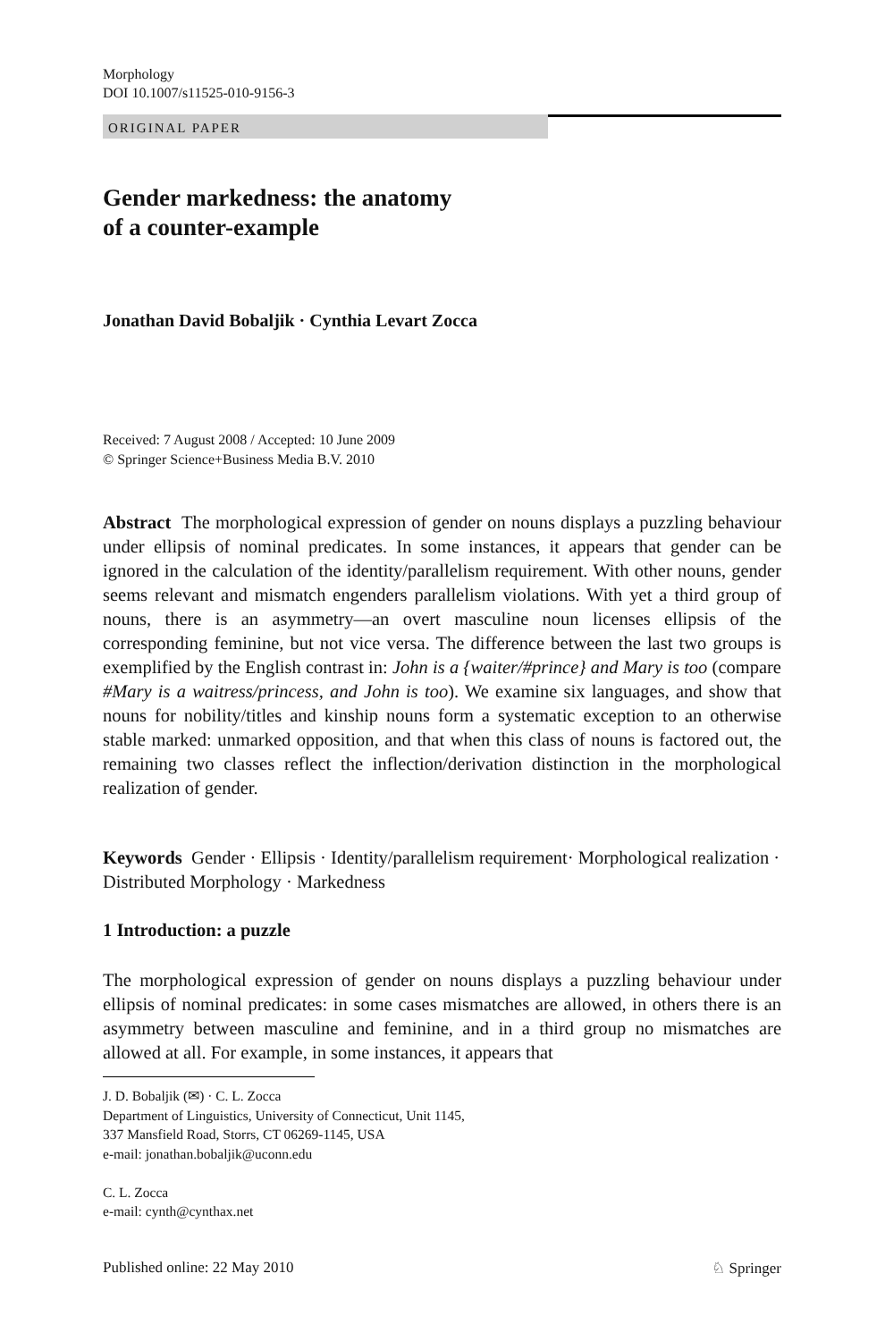Morphology
DOI 10.1007/s11525-010-9156-3
ORIGINAL PAPER
Gender markedness: the anatomy
of a counter-example
Jonathan David Bobaljik · Cynthia Levart Zocca
Received: 7 August 2008 / Accepted: 10 June 2009
© Springer Science+Business Media B.V. 2010
Abstract The morphological expression of gender on nouns displays a puzzling behaviour under ellipsis of nominal predicates. In some instances, it appears that gender can be ignored in the calculation of the identity/parallelism requirement. With other nouns, gender seems relevant and mismatch engenders parallelism violations. With yet a third group of nouns, there is an asymmetry—an overt masculine noun licenses ellipsis of the corresponding feminine, but not vice versa. The difference between the last two groups is exemplified by the English contrast in: John is a {waiter/#prince} and Mary is too (compare #Mary is a waitress/princess, and John is too). We examine six languages, and show that nouns for nobility/titles and kinship nouns form a systematic exception to an otherwise stable marked: unmarked opposition, and that when this class of nouns is factored out, the remaining two classes reflect the inflection/derivation distinction in the morphological realization of gender.
Keywords Gender · Ellipsis · Identity/parallelism requirement· Morphological realization · Distributed Morphology · Markedness
1 Introduction: a puzzle
The morphological expression of gender on nouns displays a puzzling behaviour under ellipsis of nominal predicates: in some cases mismatches are allowed, in others there is an asymmetry between masculine and feminine, and in a third group no mismatches are allowed at all. For example, in some instances, it appears that
J. D. Bobaljik (✉) · C. L. Zocca
Department of Linguistics, University of Connecticut, Unit 1145,
337 Mansfield Road, Storrs, CT 06269-1145, USA
e-mail: jonathan.bobaljik@uconn.edu
C. L. Zocca
e-mail: cynth@cynthax.net
Published online: 22 May 2010 ♘ Springer